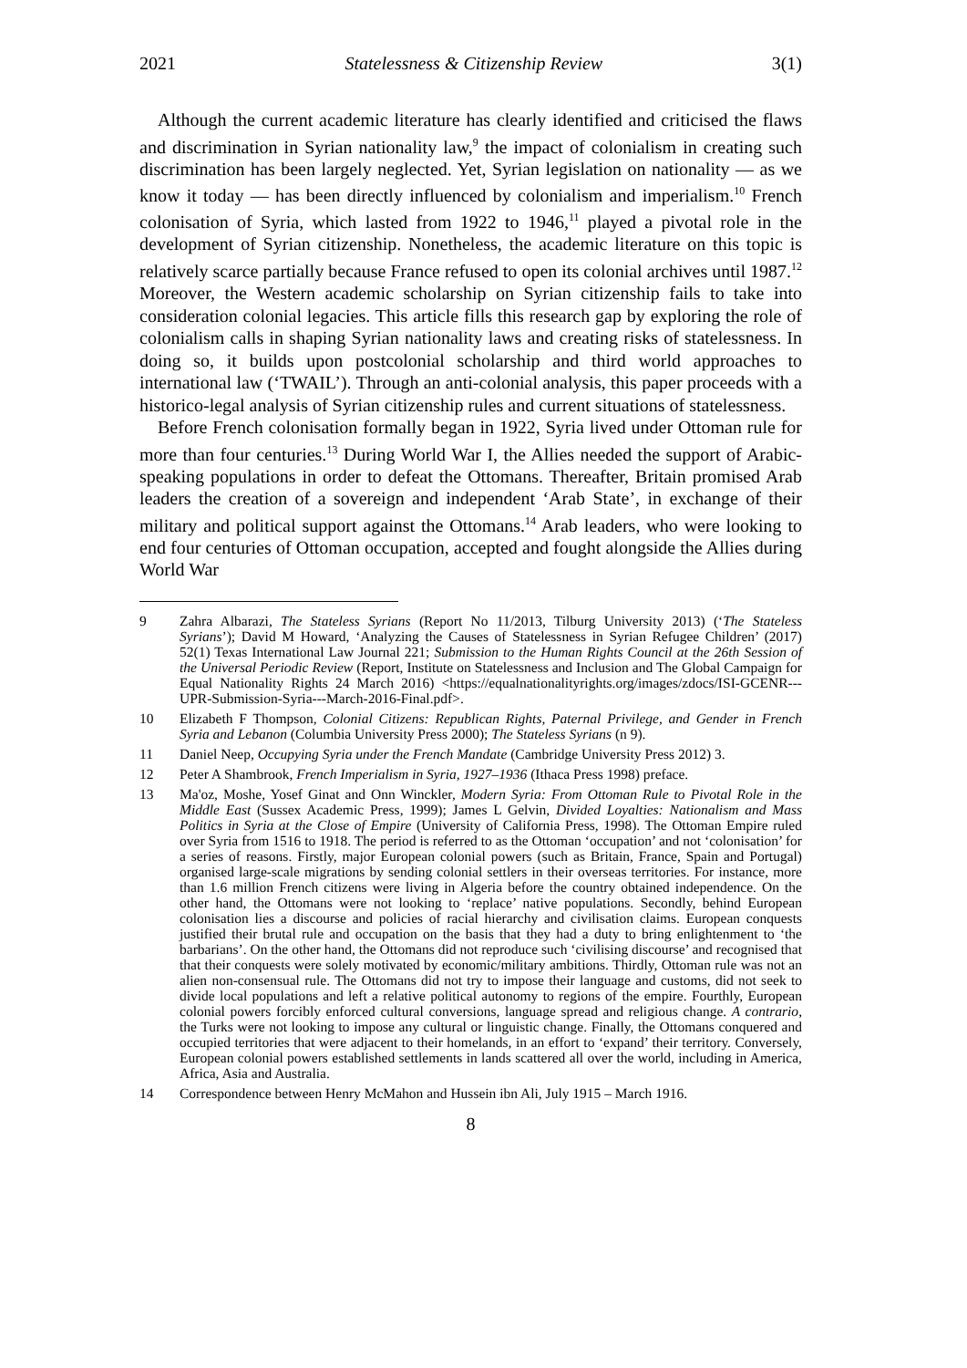2021 Statelessness & Citizenship Review 3(1)
Although the current academic literature has clearly identified and criticised the flaws and discrimination in Syrian nationality law,<sup>9</sup> the impact of colonialism in creating such discrimination has been largely neglected. Yet, Syrian legislation on nationality — as we know it today — has been directly influenced by colonialism and imperialism.<sup>10</sup> French colonisation of Syria, which lasted from 1922 to 1946,<sup>11</sup> played a pivotal role in the development of Syrian citizenship. Nonetheless, the academic literature on this topic is relatively scarce partially because France refused to open its colonial archives until 1987.<sup>12</sup> Moreover, the Western academic scholarship on Syrian citizenship fails to take into consideration colonial legacies. This article fills this research gap by exploring the role of colonialism calls in shaping Syrian nationality laws and creating risks of statelessness. In doing so, it builds upon postcolonial scholarship and third world approaches to international law (‘TWAIL’). Through an anti-colonial analysis, this paper proceeds with a historico-legal analysis of Syrian citizenship rules and current situations of statelessness.
Before French colonisation formally began in 1922, Syria lived under Ottoman rule for more than four centuries.<sup>13</sup> During World War I, the Allies needed the support of Arabic-speaking populations in order to defeat the Ottomans. Thereafter, Britain promised Arab leaders the creation of a sovereign and independent ‘Arab State’, in exchange of their military and political support against the Ottomans.<sup>14</sup> Arab leaders, who were looking to end four centuries of Ottoman occupation, accepted and fought alongside the Allies during World War
9 Zahra Albarazi, The Stateless Syrians (Report No 11/2013, Tilburg University 2013) (‘The Stateless Syrians’); David M Howard, ‘Analyzing the Causes of Statelessness in Syrian Refugee Children’ (2017) 52(1) Texas International Law Journal 221; Submission to the Human Rights Council at the 26th Session of the Universal Periodic Review (Report, Institute on Statelessness and Inclusion and The Global Campaign for Equal Nationality Rights 24 March 2016) <https://equalnationalityrights.org/images/zdocs/ISI-GCENR---UPR-Submission-Syria---March-2016-Final.pdf>.
10 Elizabeth F Thompson, Colonial Citizens: Republican Rights, Paternal Privilege, and Gender in French Syria and Lebanon (Columbia University Press 2000); The Stateless Syrians (n 9).
11 Daniel Neep, Occupying Syria under the French Mandate (Cambridge University Press 2012) 3.
12 Peter A Shambrook, French Imperialism in Syria, 1927–1936 (Ithaca Press 1998) preface.
13 Ma'oz, Moshe, Yosef Ginat and Onn Winckler, Modern Syria: From Ottoman Rule to Pivotal Role in the Middle East (Sussex Academic Press, 1999); James L Gelvin, Divided Loyalties: Nationalism and Mass Politics in Syria at the Close of Empire (University of California Press, 1998). The Ottoman Empire ruled over Syria from 1516 to 1918. The period is referred to as the Ottoman ‘occupation’ and not ‘colonisation’ for a series of reasons. Firstly, major European colonial powers (such as Britain, France, Spain and Portugal) organised large-scale migrations by sending colonial settlers in their overseas territories. For instance, more than 1.6 million French citizens were living in Algeria before the country obtained independence. On the other hand, the Ottomans were not looking to ‘replace’ native populations. Secondly, behind European colonisation lies a discourse and policies of racial hierarchy and civilisation claims. European conquests justified their brutal rule and occupation on the basis that they had a duty to bring enlightenment to ‘the barbarians’. On the other hand, the Ottomans did not reproduce such ‘civilising discourse’ and recognised that that their conquests were solely motivated by economic/military ambitions. Thirdly, Ottoman rule was not an alien non-consensual rule. The Ottomans did not try to impose their language and customs, did not seek to divide local populations and left a relative political autonomy to regions of the empire. Fourthly, European colonial powers forcibly enforced cultural conversions, language spread and religious change. A contrario, the Turks were not looking to impose any cultural or linguistic change. Finally, the Ottomans conquered and occupied territories that were adjacent to their homelands, in an effort to ‘expand’ their territory. Conversely, European colonial powers established settlements in lands scattered all over the world, including in America, Africa, Asia and Australia.
14 Correspondence between Henry McMahon and Hussein ibn Ali, July 1915 – March 1916.
8